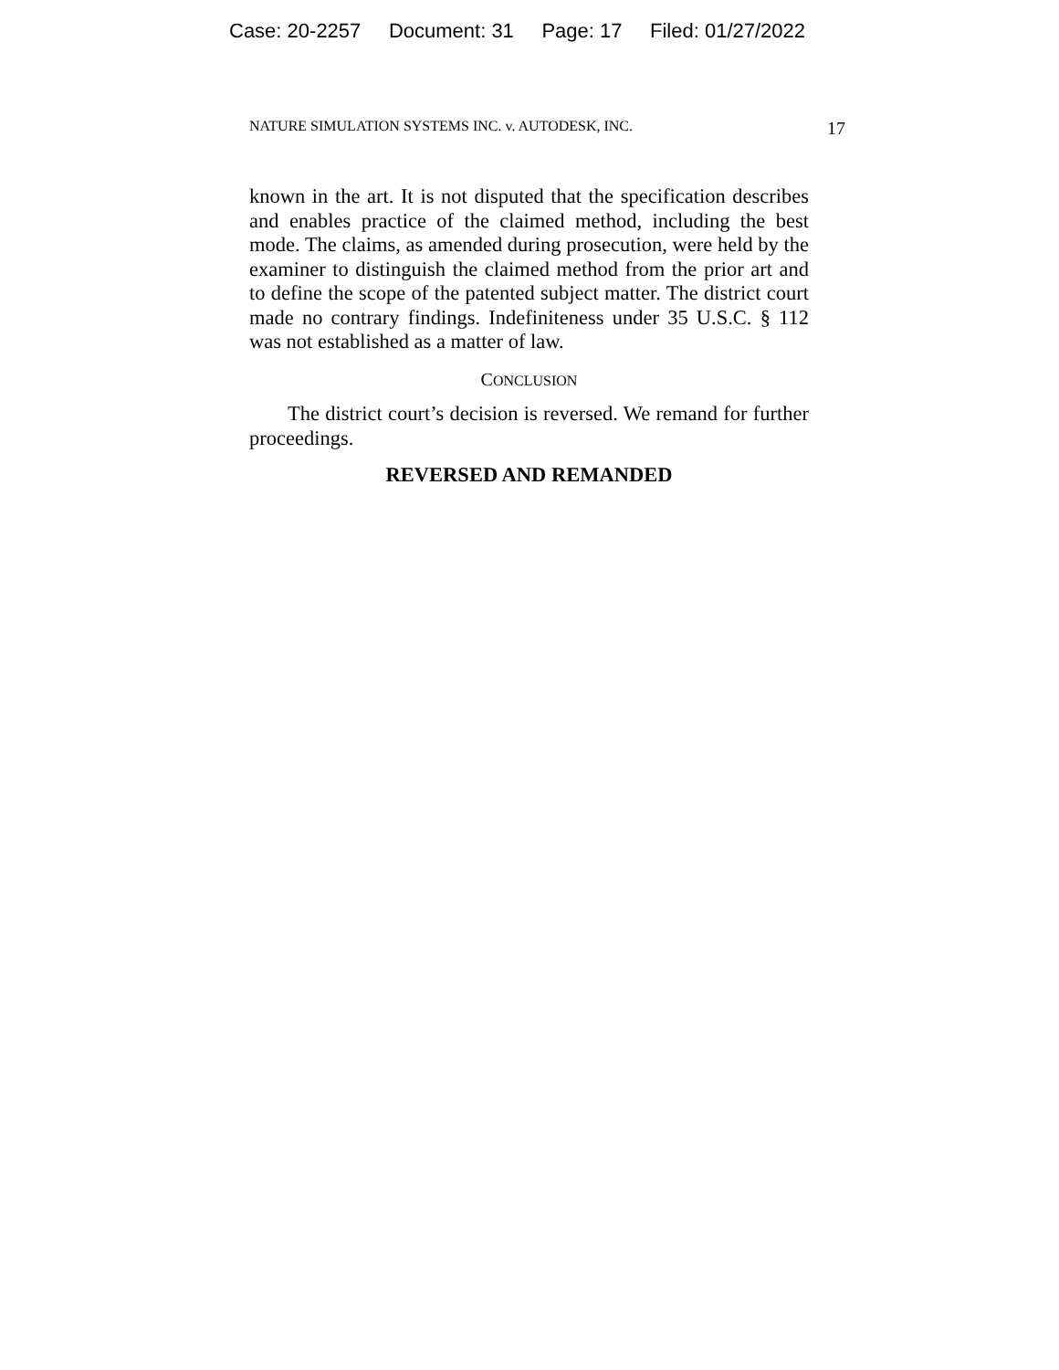Case: 20-2257 Document: 31 Page: 17 Filed: 01/27/2022
NATURE SIMULATION SYSTEMS INC. v. AUTODESK, INC. 17
known in the art. It is not disputed that the specification describes and enables practice of the claimed method, including the best mode. The claims, as amended during prosecution, were held by the examiner to distinguish the claimed method from the prior art and to define the scope of the patented subject matter. The district court made no contrary findings. Indefiniteness under 35 U.S.C. § 112 was not established as a matter of law.
CONCLUSION
The district court’s decision is reversed. We remand for further proceedings.
REVERSED AND REMANDED